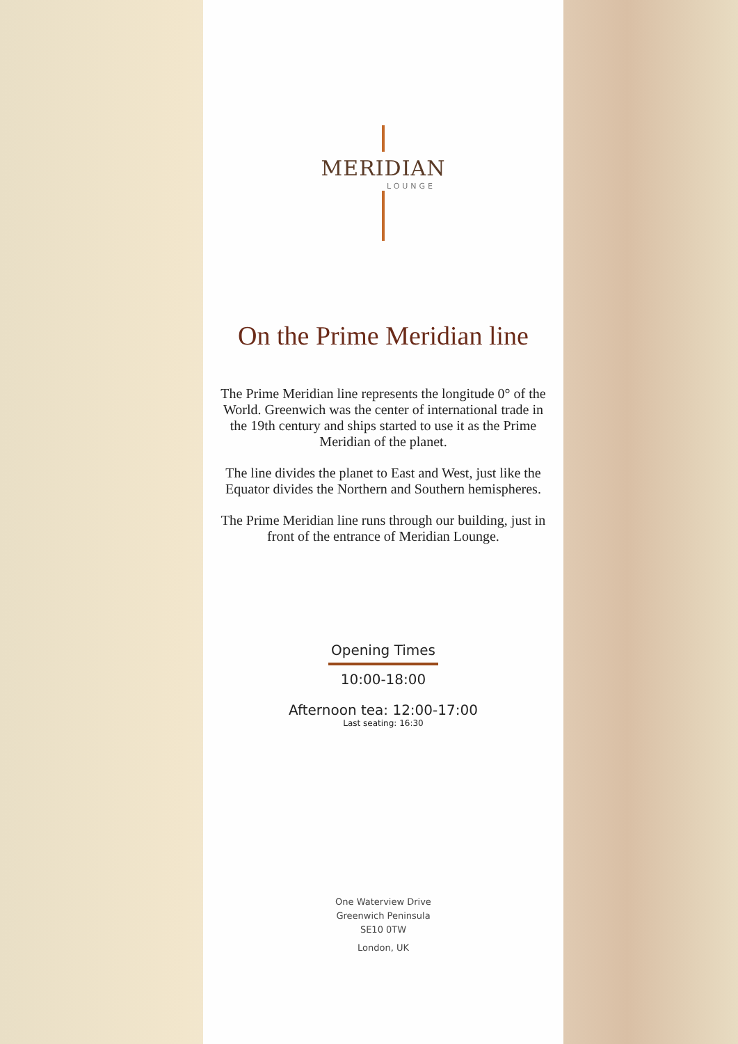MERIDIAN
LOUNGE
On the Prime Meridian line
The Prime Meridian line represents the longitude 0° of the World. Greenwich was the center of international trade in the 19th century and ships started to use it as the Prime Meridian of the planet.
The line divides the planet to East and West, just like the Equator divides the Northern and Southern hemispheres.
The Prime Meridian line runs through our building, just in front of the entrance of Meridian Lounge.
Opening Times
10:00-18:00
Afternoon tea: 12:00-17:00
Last seating: 16:30
One Waterview Drive
Greenwich Peninsula
SE10 0TW
London, UK